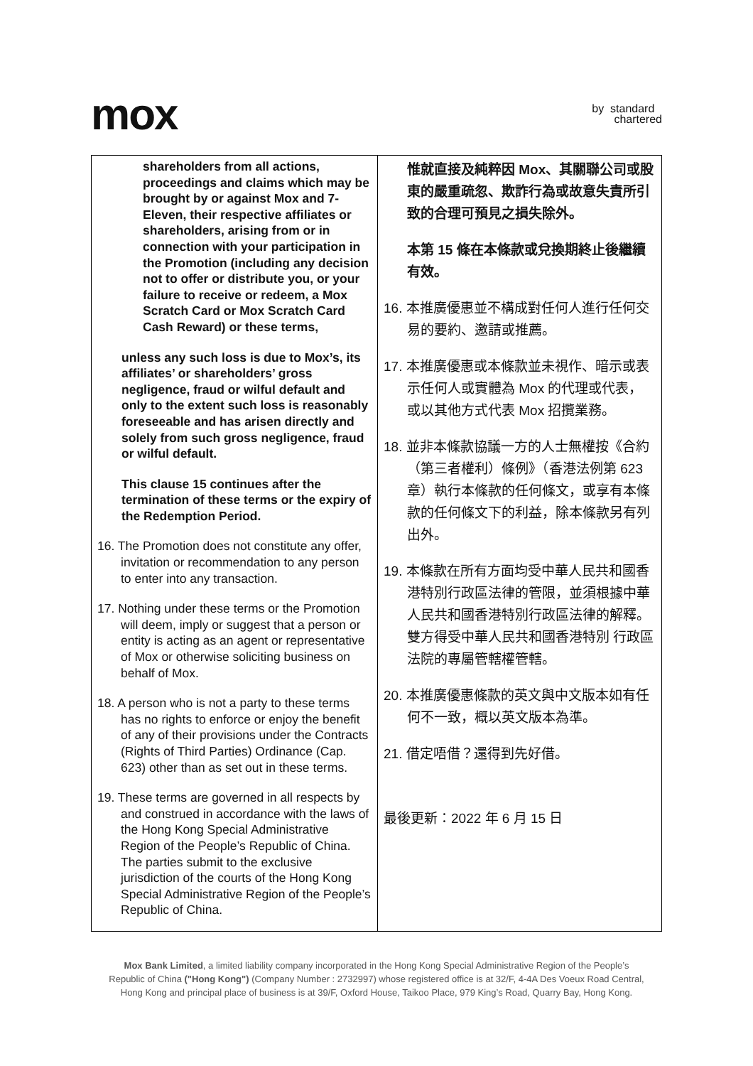mox
by standard
chartered
| shareholders from all actions, proceedings and claims which may be brought by or against Mox and 7-Eleven, their respective affiliates or shareholders, arising from or in connection with your participation in the Promotion (including any decision not to offer or distribute you, or your failure to receive or redeem, a Mox Scratch Card or Mox Scratch Card Cash Reward) or these terms, unless any such loss is due to Mox’s, its affiliates’ or shareholders’ gross negligence, fraud or wilful default and only to the extent such loss is reasonably foreseeable and has arisen directly and solely from such gross negligence, fraud or wilful default. This clause 15 continues after the termination of these terms or the expiry of the Redemption Period. 16. The Promotion does not constitute any offer, invitation or recommendation to any person to enter into any transaction. 17. Nothing under these terms or the Promotion will deem, imply or suggest that a person or entity is acting as an agent or representative of Mox or otherwise soliciting business on behalf of Mox. 18. A person who is not a party to these terms has no rights to enforce or enjoy the benefit of any of their provisions under the Contracts (Rights of Third Parties) Ordinance (Cap. 623) other than as set out in these terms. 19. These terms are governed in all respects by and construed in accordance with the laws of the Hong Kong Special Administrative Region of the People’s Republic of China. The parties submit to the exclusive jurisdiction of the courts of the Hong Kong Special Administrative Region of the People’s Republic of China. | 惟就直接及純粹因 Mox、其關聯公司或股東的嚴重疏忽、欺詐行為或故意失責所引致的合理可預見之損失除外。 本第 15 條在本條款或兌換期終止後繼續有效。 16. 本推廣優惠並不構成對任何人進行任何交易的要約、邀請或推薦。 17. 本推廣優惠或本條款並未視作、暗示或表示任何人或實體為 Mox 的代理或代表，或以其他方式代表 Mox 招攬業務。 18. 並非本條款協議一方的人士無權按《合約（第三者權利）條例》（香港法例第 623 章）執行本條款的任何條文，或享有本條款的任何條文下的利益，除本條款另有列出外。 19. 本條款在所有方面均受中華人民共和國香港特別行政區法律的管限，並須根據中華人民共和國香港特別行政區法律的解釋。雙方得受中華人民共和國香港特別 行政區法院的專屬管轄權管轄。 20. 本推廣優惠條款的英文與中文版本如有任何不一致，概以英文版本為準。 21. 借定唔借？還得到先好借。 最後更新：2022 年 6 月 15 日 |
Mox Bank Limited, a limited liability company incorporated in the Hong Kong Special Administrative Region of the People’s
Republic of China ("Hong Kong") (Company Number : 2732997) whose registered office is at 32/F, 4-4A Des Voeux Road Central,
Hong Kong and principal place of business is at 39/F, Oxford House, Taikoo Place, 979 King’s Road, Quarry Bay, Hong Kong.